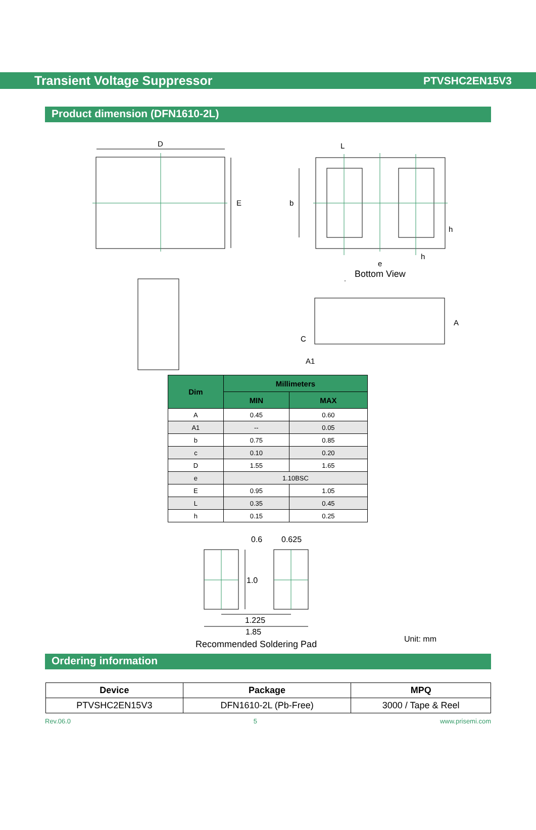Transient Voltage Suppressor PTVSHC2EN15V3
Product dimension (DFN1610-2L)
D
E
L
b
h
h
e
Bottom View
A
C
A1
| Dim | Millimeters | |
| --- | --- | --- |
| | MIN | MAX |
| A | 0.45 | 0.60 |
| A1 | -- | 0.05 |
| b | 0.75 | 0.85 |
| c | 0.10 | 0.20 |
| D | 1.55 | 1.65 |
| e | 1.10BSC | |
| E | 0.95 | 1.05 |
| L | 0.35 | 0.45 |
| h | 0.15 | 0.25 |
0.6
0.625
1.0
1.225
1.85
Recommended Soldering Pad
Unit: mm
Ordering information
| Device | Package | MPQ |
| --- | --- | --- |
| PTVSHC2EN15V3 | DFN1610-2L (Pb-Free) | 3000 / Tape & Reel |
Rev.06.0 5 www.prisemi.com